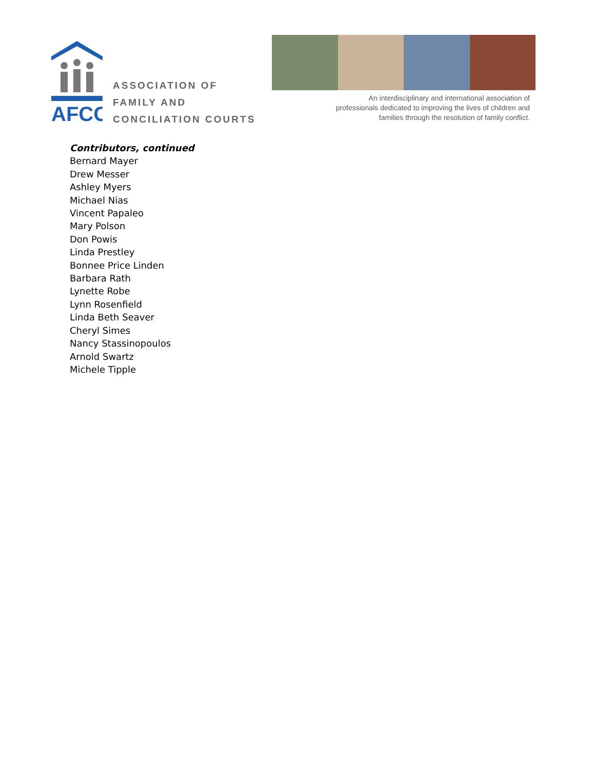AFCC
ASSOCIATION OF
FAMILY AND
CONCILIATION COURTS
An interdisciplinary and international association of professionals dedicated to improving the lives of children and families through the resolution of family conflict.
Contributors, continued
Bernard Mayer
Drew Messer
Ashley Myers
Michael Nias
Vincent Papaleo
Mary Polson
Don Powis
Linda Prestley
Bonnee Price Linden
Barbara Rath
Lynette Robe
Lynn Rosenfield
Linda Beth Seaver
Cheryl Simes
Nancy Stassinopoulos
Arnold Swartz
Michele Tipple